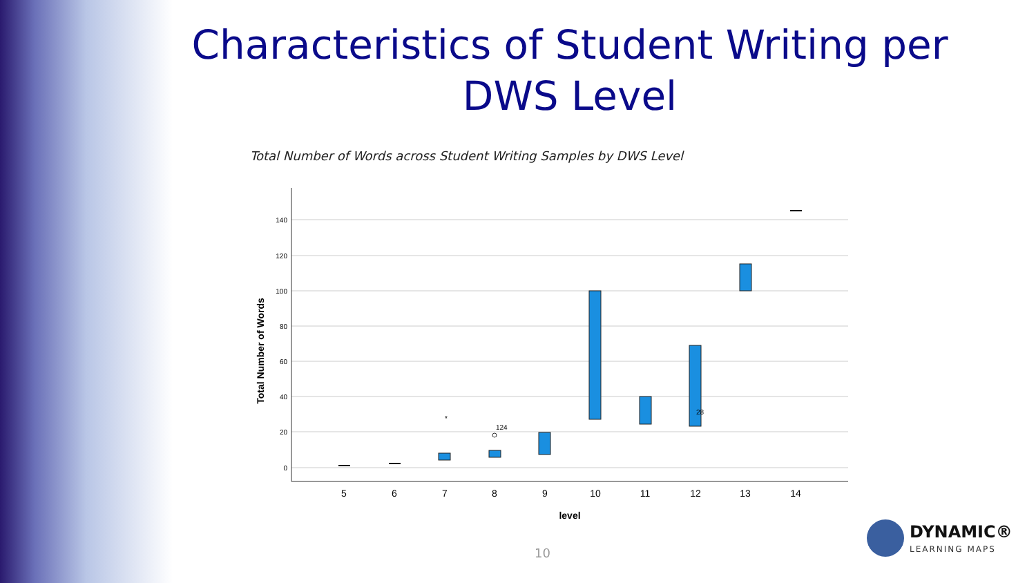Characteristics of Student Writing per DWS Level
Total Number of Words across Student Writing Samples by DWS Level
140
120
100
80
60
40
20
0
5
6
7
8
9
10
11
12
13
14
level
Total Number of Words
28
*
124
10
DYNAMIC®
LEARNING MAPS